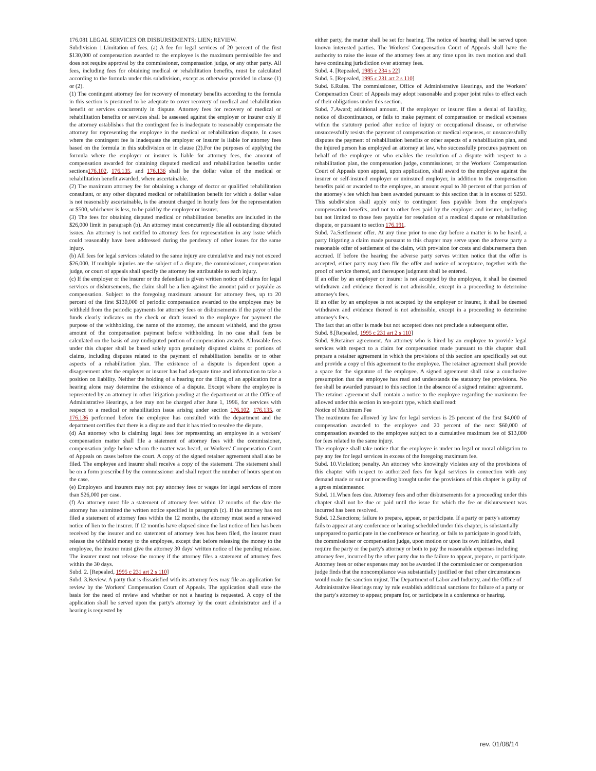176.081 LEGAL SERVICES OR DISBURSEMENTS; LIEN; REVIEW.
Subdivision 1.Limitation of fees. (a) A fee for legal services of 20 percent of the first $130,000 of compensation awarded to the employee is the maximum permissible fee and does not require approval by the commissioner, compensation judge, or any other party. All fees, including fees for obtaining medical or rehabilitation benefits, must be calculated according to the formula under this subdivision, except as otherwise provided in clause (1) or (2).
(1) The contingent attorney fee for recovery of monetary benefits according to the formula in this section is presumed to be adequate to cover recovery of medical and rehabilitation benefit or services concurrently in dispute. Attorney fees for recovery of medical or rehabilitation benefits or services shall be assessed against the employer or insurer only if the attorney establishes that the contingent fee is inadequate to reasonably compensate the attorney for representing the employee in the medical or rehabilitation dispute. In cases where the contingent fee is inadequate the employer or insurer is liable for attorney fees based on the formula in this subdivision or in clause (2).For the purposes of applying the formula where the employer or insurer is liable for attorney fees, the amount of compensation awarded for obtaining disputed medical and rehabilitation benefits under sections176.102, 176.135, and 176.136 shall be the dollar value of the medical or rehabilitation benefit awarded, where ascertainable.
(2) The maximum attorney fee for obtaining a change of doctor or qualified rehabilitation consultant, or any other disputed medical or rehabilitation benefit for which a dollar value is not reasonably ascertainable, is the amount charged in hourly fees for the representation or $500, whichever is less, to be paid by the employer or insurer.
(3) The fees for obtaining disputed medical or rehabilitation benefits are included in the $26,000 limit in paragraph (b). An attorney must concurrently file all outstanding disputed issues. An attorney is not entitled to attorney fees for representation in any issue which could reasonably have been addressed during the pendency of other issues for the same injury.
(b) All fees for legal services related to the same injury are cumulative and may not exceed $26,000. If multiple injuries are the subject of a dispute, the commissioner, compensation judge, or court of appeals shall specify the attorney fee attributable to each injury.
(c) If the employer or the insurer or the defendant is given written notice of claims for legal services or disbursements, the claim shall be a lien against the amount paid or payable as compensation. Subject to the foregoing maximum amount for attorney fees, up to 20 percent of the first $130,000 of periodic compensation awarded to the employee may be withheld from the periodic payments for attorney fees or disbursements if the payor of the funds clearly indicates on the check or draft issued to the employee for payment the purpose of the withholding, the name of the attorney, the amount withheld, and the gross amount of the compensation payment before withholding. In no case shall fees be calculated on the basis of any undisputed portion of compensation awards. Allowable fees under this chapter shall be based solely upon genuinely disputed claims or portions of claims, including disputes related to the payment of rehabilitation benefits or to other aspects of a rehabilitation plan. The existence of a dispute is dependent upon a disagreement after the employer or insurer has had adequate time and information to take a position on liability. Neither the holding of a hearing nor the filing of an application for a hearing alone may determine the existence of a dispute. Except where the employee is represented by an attorney in other litigation pending at the department or at the Office of Administrative Hearings, a fee may not be charged after June 1, 1996, for services with respect to a medical or rehabilitation issue arising under section 176.102, 176.135, or 176.136 performed before the employee has consulted with the department and the department certifies that there is a dispute and that it has tried to resolve the dispute.
(d) An attorney who is claiming legal fees for representing an employee in a workers' compensation matter shall file a statement of attorney fees with the commissioner, compensation judge before whom the matter was heard, or Workers' Compensation Court of Appeals on cases before the court. A copy of the signed retainer agreement shall also be filed. The employee and insurer shall receive a copy of the statement. The statement shall be on a form prescribed by the commissioner and shall report the number of hours spent on the case.
(e) Employers and insurers may not pay attorney fees or wages for legal services of more than $26,000 per case.
(f) An attorney must file a statement of attorney fees within 12 months of the date the attorney has submitted the written notice specified in paragraph (c). If the attorney has not filed a statement of attorney fees within the 12 months, the attorney must send a renewed notice of lien to the insurer. If 12 months have elapsed since the last notice of lien has been received by the insurer and no statement of attorney fees has been filed, the insurer must release the withheld money to the employee, except that before releasing the money to the employee, the insurer must give the attorney 30 days' written notice of the pending release. The insurer must not release the money if the attorney files a statement of attorney fees within the 30 days.
Subd. 2. [Repealed, 1995 c 231 art 2 s 110]
Subd. 3.Review. A party that is dissatisfied with its attorney fees may file an application for review by the Workers' Compensation Court of Appeals. The application shall state the basis for the need of review and whether or not a hearing is requested. A copy of the application shall be served upon the party's attorney by the court administrator and if a hearing is requested by
either party, the matter shall be set for hearing. The notice of hearing shall be served upon known interested parties. The Workers' Compensation Court of Appeals shall have the authority to raise the issue of the attorney fees at any time upon its own motion and shall have continuing jurisdiction over attorney fees.
Subd. 4. [Repealed, 1985 c 234 s 22]
Subd. 5. [Repealed, 1995 c 231 art 2 s 110]
Subd. 6.Rules. The commissioner, Office of Administrative Hearings, and the Workers' Compensation Court of Appeals may adopt reasonable and proper joint rules to effect each of their obligations under this section.
Subd. 7.Award; additional amount. If the employer or insurer files a denial of liability, notice of discontinuance, or fails to make payment of compensation or medical expenses within the statutory period after notice of injury or occupational disease, or otherwise unsuccessfully resists the payment of compensation or medical expenses, or unsuccessfully disputes the payment of rehabilitation benefits or other aspects of a rehabilitation plan, and the injured person has employed an attorney at law, who successfully procures payment on behalf of the employee or who enables the resolution of a dispute with respect to a rehabilitation plan, the compensation judge, commissioner, or the Workers' Compensation Court of Appeals upon appeal, upon application, shall award to the employee against the insurer or self-insured employer or uninsured employer, in addition to the compensation benefits paid or awarded to the employee, an amount equal to 30 percent of that portion of the attorney's fee which has been awarded pursuant to this section that is in excess of $250. This subdivision shall apply only to contingent fees payable from the employee's compensation benefits, and not to other fees paid by the employer and insurer, including but not limited to those fees payable for resolution of a medical dispute or rehabilitation dispute, or pursuant to section 176.191.
Subd. 7a.Settlement offer. At any time prior to one day before a matter is to be heard, a party litigating a claim made pursuant to this chapter may serve upon the adverse party a reasonable offer of settlement of the claim, with provision for costs and disbursements then accrued. If before the hearing the adverse party serves written notice that the offer is accepted, either party may then file the offer and notice of acceptance, together with the proof of service thereof, and thereupon judgment shall be entered.
If an offer by an employer or insurer is not accepted by the employee, it shall be deemed withdrawn and evidence thereof is not admissible, except in a proceeding to determine attorney's fees.
If an offer by an employee is not accepted by the employer or insurer, it shall be deemed withdrawn and evidence thereof is not admissible, except in a proceeding to determine attorney's fees.
The fact that an offer is made but not accepted does not preclude a subsequent offer.
Subd. 8.[Repealed, 1995 c 231 art 2 s 110]
Subd. 9.Retainer agreement. An attorney who is hired by an employee to provide legal services with respect to a claim for compensation made pursuant to this chapter shall prepare a retainer agreement in which the provisions of this section are specifically set out and provide a copy of this agreement to the employee. The retainer agreement shall provide a space for the signature of the employee. A signed agreement shall raise a conclusive presumption that the employee has read and understands the statutory fee provisions. No fee shall be awarded pursuant to this section in the absence of a signed retainer agreement.
The retainer agreement shall contain a notice to the employee regarding the maximum fee allowed under this section in ten-point type, which shall read:
Notice of Maximum Fee
The maximum fee allowed by law for legal services is 25 percent of the first $4,000 of compensation awarded to the employee and 20 percent of the next $60,000 of compensation awarded to the employee subject to a cumulative maximum fee of $13,000 for fees related to the same injury.
The employee shall take notice that the employee is under no legal or moral obligation to pay any fee for legal services in excess of the foregoing maximum fee.
Subd. 10.Violation; penalty. An attorney who knowingly violates any of the provisions of this chapter with respect to authorized fees for legal services in connection with any demand made or suit or proceeding brought under the provisions of this chapter is guilty of a gross misdemeanor.
Subd. 11.When fees due. Attorney fees and other disbursements for a proceeding under this chapter shall not be due or paid until the issue for which the fee or disbursement was incurred has been resolved.
Subd. 12.Sanctions; failure to prepare, appear, or participate. If a party or party's attorney fails to appear at any conference or hearing scheduled under this chapter, is substantially unprepared to participate in the conference or hearing, or fails to participate in good faith, the commissioner or compensation judge, upon motion or upon its own initiative, shall require the party or the party's attorney or both to pay the reasonable expenses including attorney fees, incurred by the other party due to the failure to appear, prepare, or participate. Attorney fees or other expenses may not be awarded if the commissioner or compensation judge finds that the noncompliance was substantially justified or that other circumstances would make the sanction unjust. The Department of Labor and Industry, and the Office of Administrative Hearings may by rule establish additional sanctions for failure of a party or the party's attorney to appear, prepare for, or participate in a conference or hearing.
rev. 01/08/14